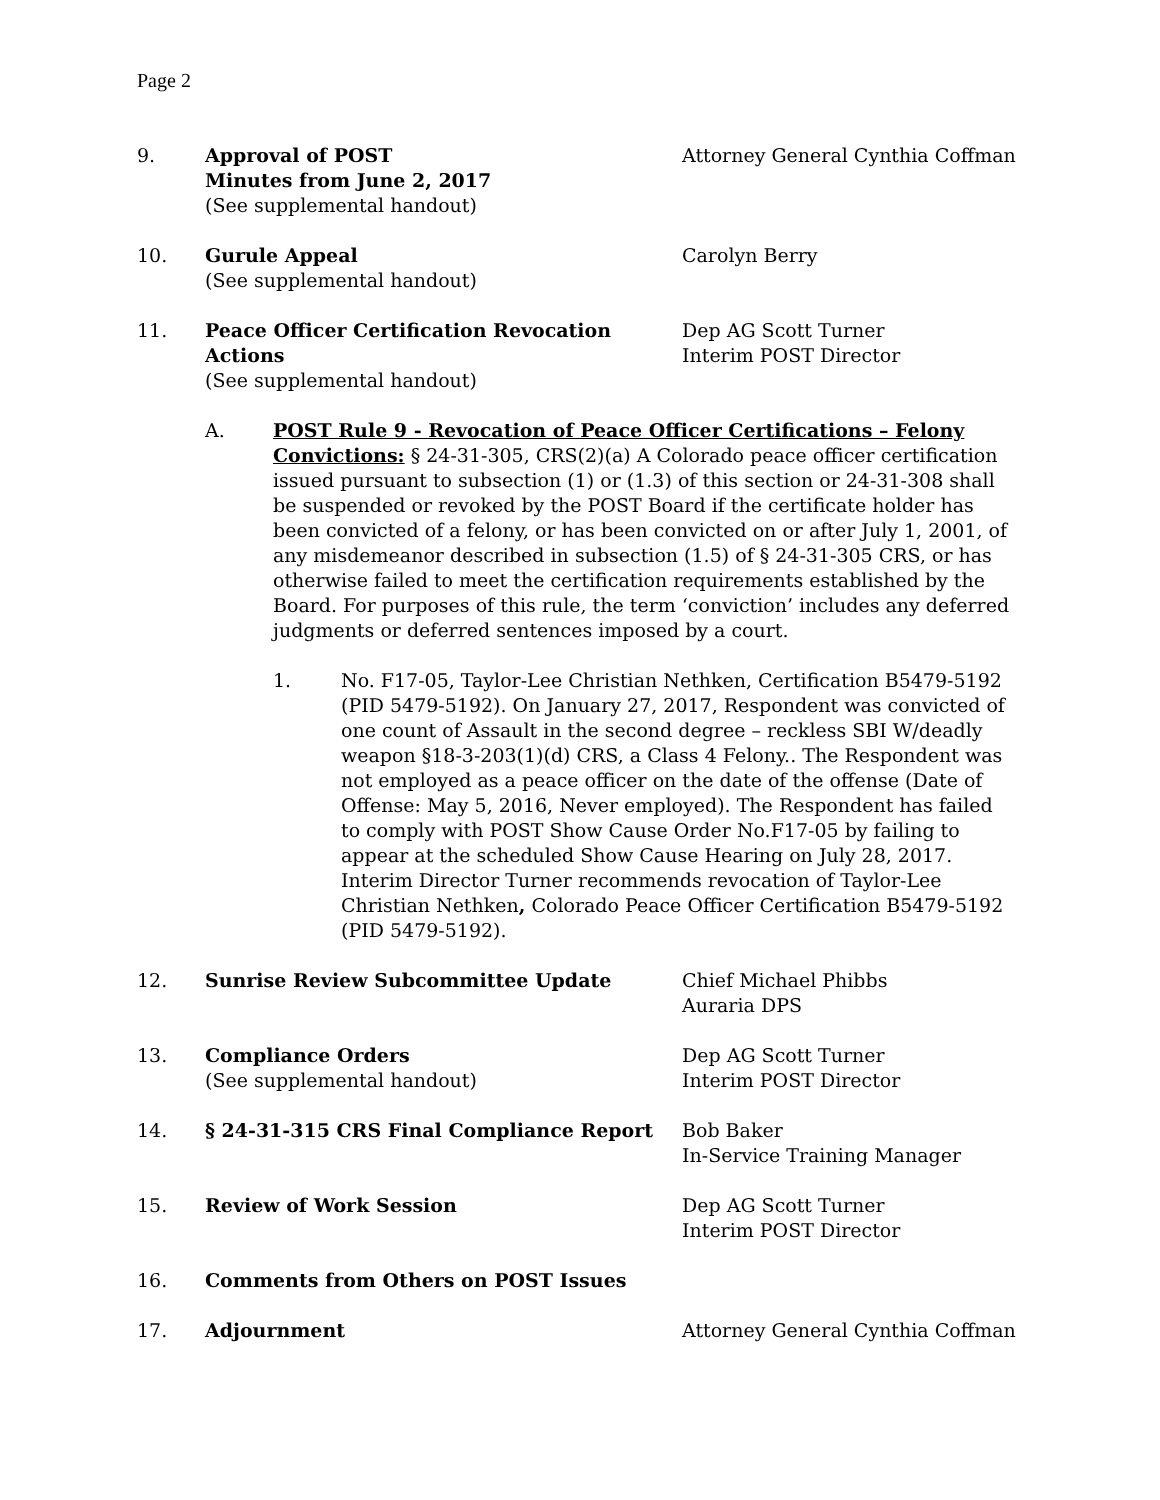Page 2
9. Approval of POST
Minutes from June 2, 2017
(See supplemental handout)
Attorney General Cynthia Coffman
10. Gurule Appeal
(See supplemental handout)
Carolyn Berry
11. Peace Officer Certification Revocation Actions
(See supplemental handout)
Dep AG Scott Turner
Interim POST Director
A. POST Rule 9 - Revocation of Peace Officer Certifications – Felony Convictions: § 24-31-305, CRS(2)(a) A Colorado peace officer certification issued pursuant to subsection (1) or (1.3) of this section or 24-31-308 shall be suspended or revoked by the POST Board if the certificate holder has been convicted of a felony, or has been convicted on or after July 1, 2001, of any misdemeanor described in subsection (1.5) of § 24-31-305 CRS, or has otherwise failed to meet the certification requirements established by the Board. For purposes of this rule, the term ‘conviction’ includes any deferred judgments or deferred sentences imposed by a court.
1. No. F17-05, Taylor-Lee Christian Nethken, Certification B5479-5192 (PID 5479-5192). On January 27, 2017, Respondent was convicted of one count of Assault in the second degree – reckless SBI W/deadly weapon §18-3-203(1)(d) CRS, a Class 4 Felony.. The Respondent was not employed as a peace officer on the date of the offense (Date of Offense: May 5, 2016, Never employed). The Respondent has failed to comply with POST Show Cause Order No.F17-05 by failing to appear at the scheduled Show Cause Hearing on July 28, 2017. Interim Director Turner recommends revocation of Taylor-Lee Christian Nethken, Colorado Peace Officer Certification B5479-5192 (PID 5479-5192).
12. Sunrise Review Subcommittee Update Chief Michael Phibbs
Auraria DPS
13. Compliance Orders
(See supplemental handout)
Dep AG Scott Turner
Interim POST Director
14. § 24-31-315 CRS Final Compliance Report Bob Baker
In-Service Training Manager
15. Review of Work Session Dep AG Scott Turner
Interim POST Director
16. Comments from Others on POST Issues
17. Adjournment Attorney General Cynthia Coffman